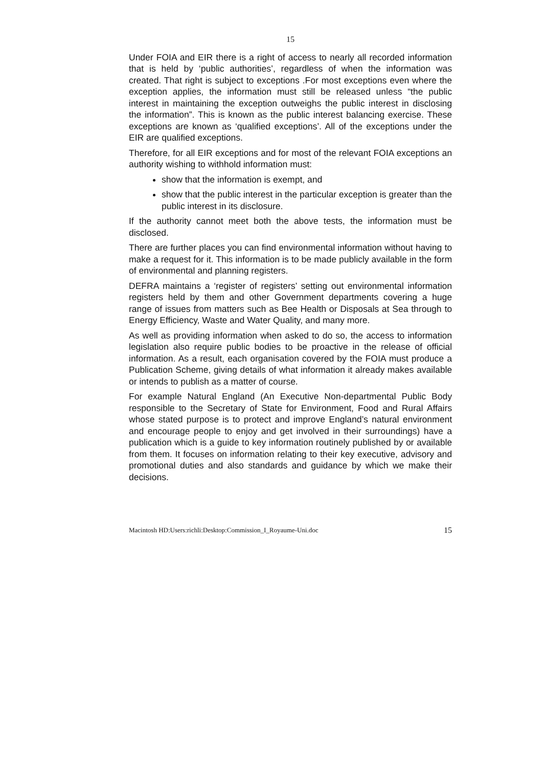15
Under FOIA and EIR there is a right of access to nearly all recorded information that is held by ‘public authorities’, regardless of when the information was created. That right is subject to exceptions .For most exceptions even where the exception applies, the information must still be released unless “the public interest in maintaining the exception outweighs the public interest in disclosing the information”. This is known as the public interest balancing exercise. These exceptions are known as ‘qualified exceptions’. All of the exceptions under the EIR are qualified exceptions.
Therefore, for all EIR exceptions and for most of the relevant FOIA exceptions an authority wishing to withhold information must:
show that the information is exempt, and
show that the public interest in the particular exception is greater than the public interest in its disclosure.
If the authority cannot meet both the above tests, the information must be disclosed.
There are further places you can find environmental information without having to make a request for it. This information is to be made publicly available in the form of environmental and planning registers.
DEFRA maintains a ‘register of registers’ setting out environmental information registers held by them and other Government departments covering a huge range of issues from matters such as Bee Health or Disposals at Sea through to Energy Efficiency, Waste and Water Quality, and many more.
As well as providing information when asked to do so, the access to information legislation also require public bodies to be proactive in the release of official information. As a result, each organisation covered by the FOIA must produce a Publication Scheme, giving details of what information it already makes available or intends to publish as a matter of course.
For example Natural England (An Executive Non-departmental Public Body responsible to the Secretary of State for Environment, Food and Rural Affairs whose stated purpose is to protect and improve England’s natural environment and encourage people to enjoy and get involved in their surroundings) have a publication which is a guide to key information routinely published by or available from them. It focuses on information relating to their key executive, advisory and promotional duties and also standards and guidance by which we make their decisions.
Macintosh HD:Users:richli:Desktop:Commission_I_Royaume-Uni.doc 15